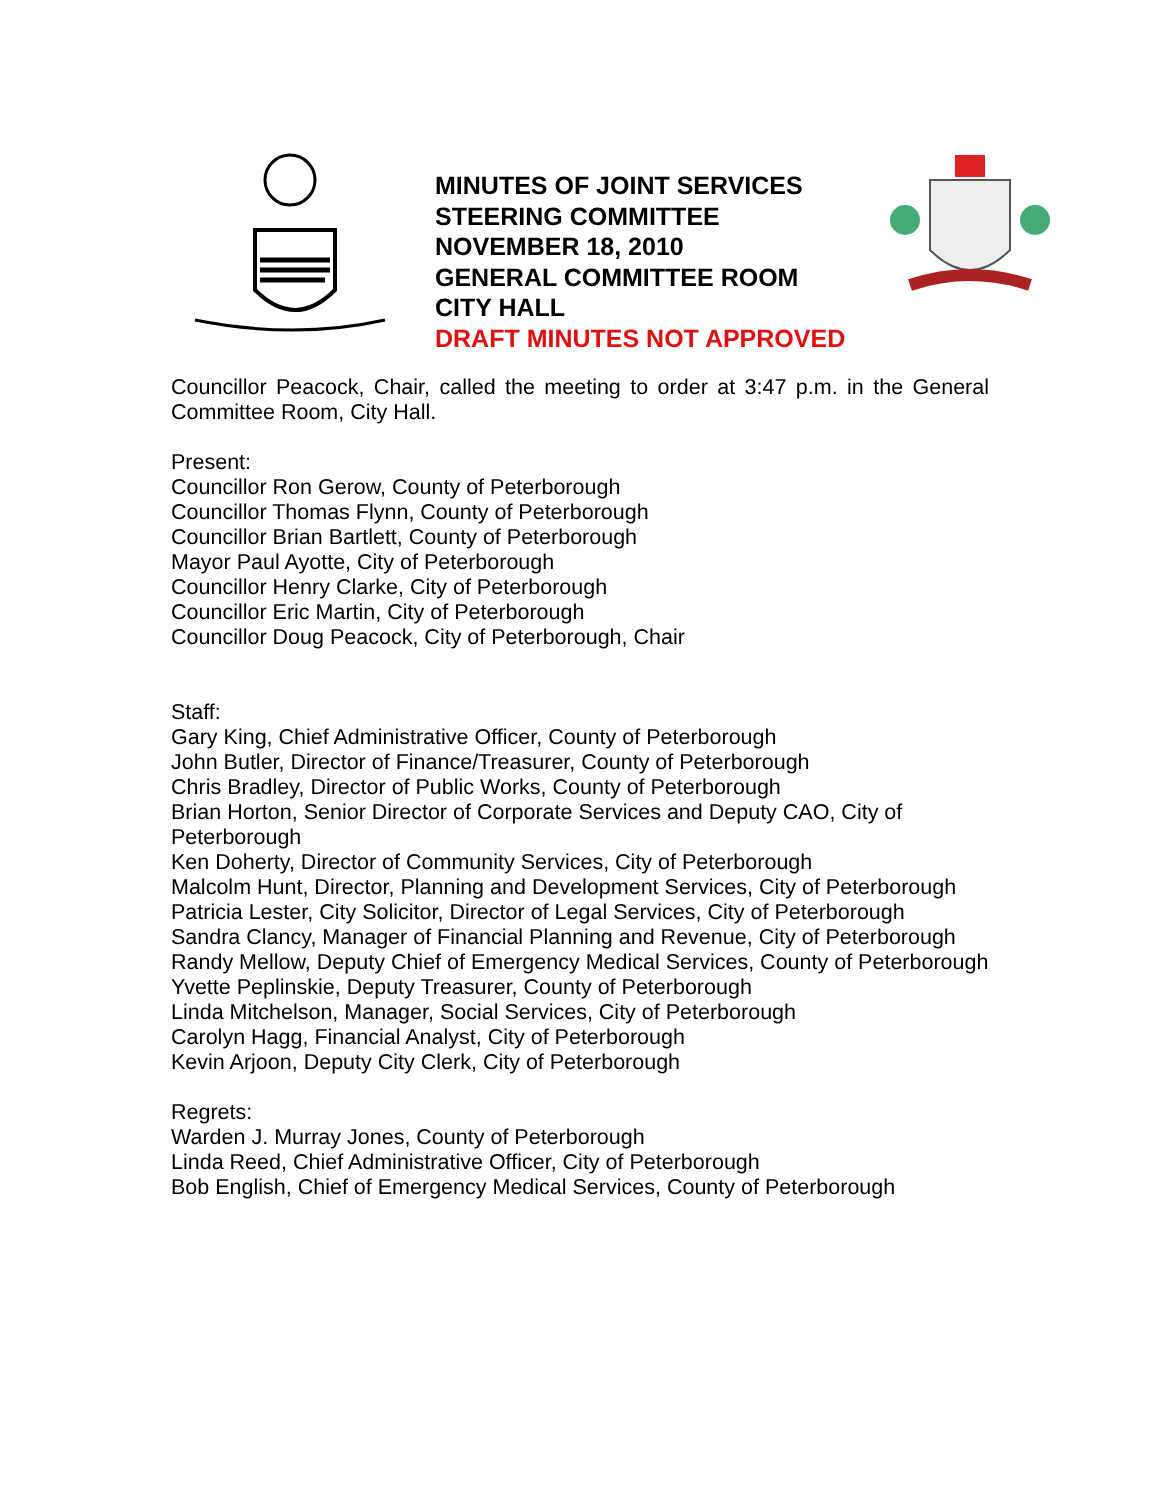MINUTES OF JOINT SERVICES STEERING COMMITTEE
NOVEMBER 18, 2010
GENERAL COMMITTEE ROOM
CITY HALL
DRAFT MINUTES NOT APPROVED
Councillor Peacock, Chair, called the meeting to order at 3:47 p.m. in the General Committee Room, City Hall.
Present:
Councillor Ron Gerow, County of Peterborough
Councillor Thomas Flynn, County of Peterborough
Councillor Brian Bartlett, County of Peterborough
Mayor Paul Ayotte, City of Peterborough
Councillor Henry Clarke, City of Peterborough
Councillor Eric Martin, City of Peterborough
Councillor Doug Peacock, City of Peterborough, Chair
Staff:
Gary King, Chief Administrative Officer, County of Peterborough
John Butler, Director of Finance/Treasurer, County of Peterborough
Chris Bradley, Director of Public Works, County of Peterborough
Brian Horton, Senior Director of Corporate Services and Deputy CAO, City of Peterborough
Ken Doherty, Director of Community Services, City of Peterborough
Malcolm Hunt, Director, Planning and Development Services, City of Peterborough
Patricia Lester, City Solicitor, Director of Legal Services, City of Peterborough
Sandra Clancy, Manager of Financial Planning and Revenue, City of Peterborough
Randy Mellow, Deputy Chief of Emergency Medical Services, County of Peterborough
Yvette Peplinskie, Deputy Treasurer, County of Peterborough
Linda Mitchelson, Manager, Social Services, City of Peterborough
Carolyn Hagg, Financial Analyst, City of Peterborough
Kevin Arjoon, Deputy City Clerk, City of Peterborough
Regrets:
Warden J. Murray Jones, County of Peterborough
Linda Reed, Chief Administrative Officer, City of Peterborough
Bob English, Chief of Emergency Medical Services, County of Peterborough